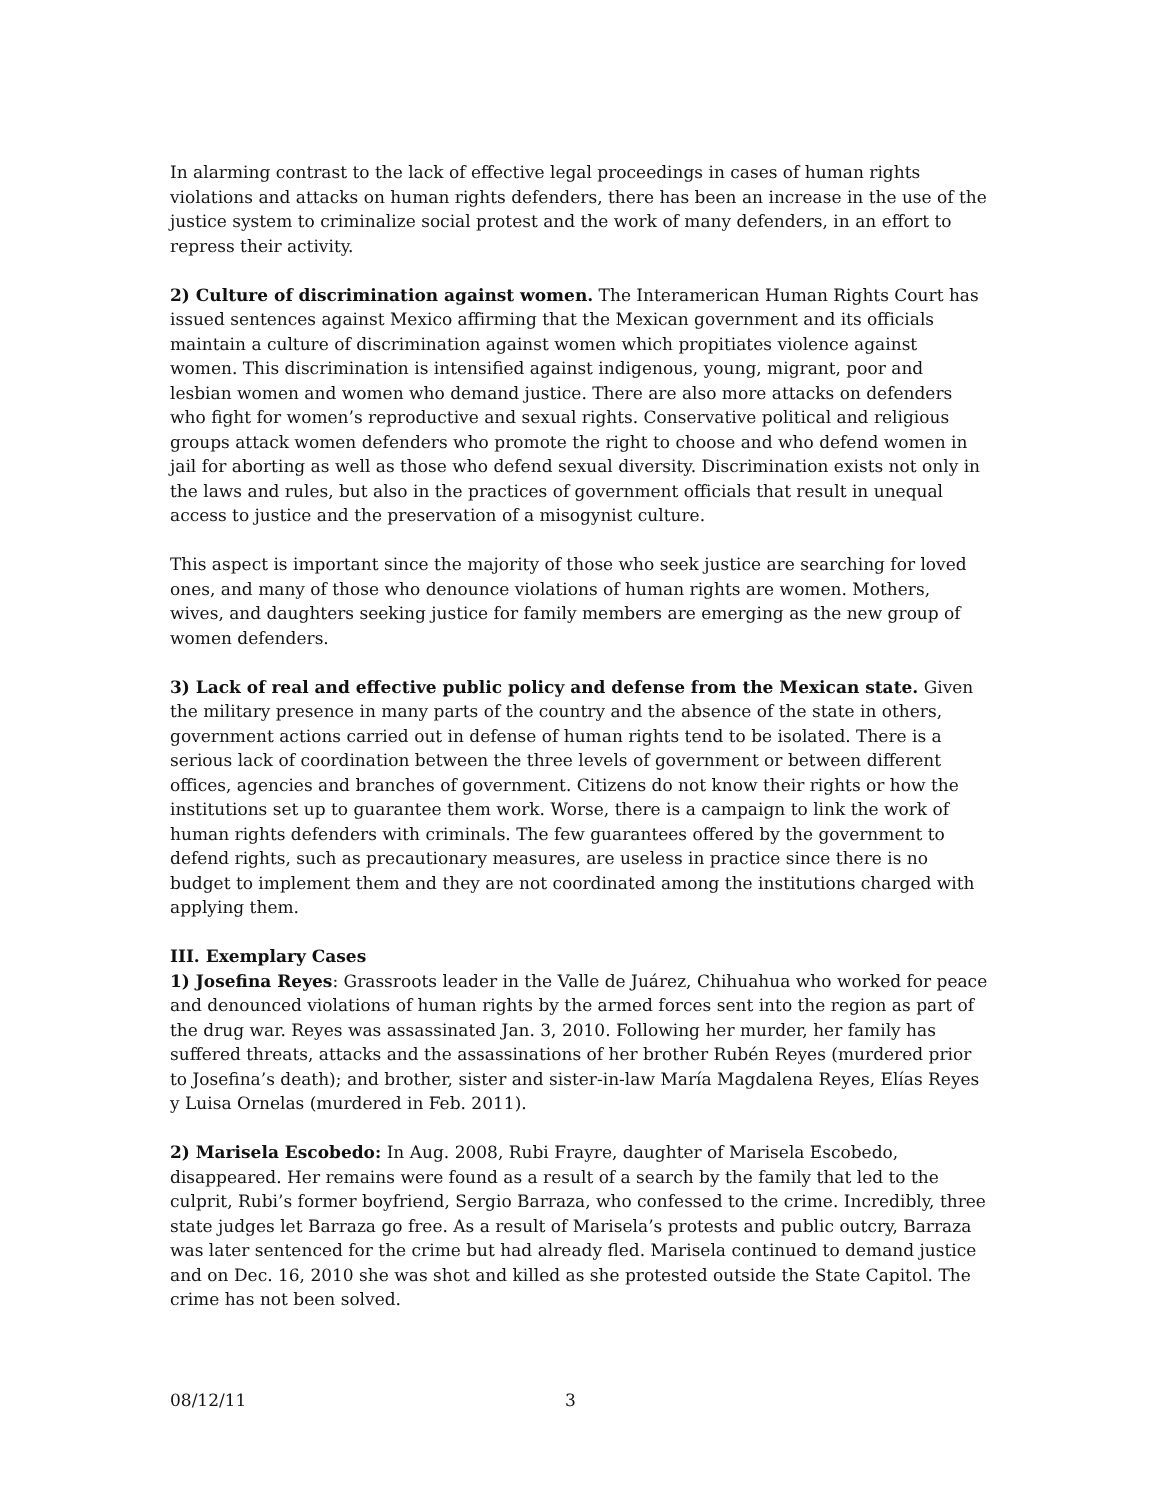In alarming contrast to the lack of effective legal proceedings in cases of human rights violations and attacks on human rights defenders, there has been an increase in the use of the justice system to criminalize social protest and the work of many defenders, in an effort to repress their activity.
2) Culture of discrimination against women. The Interamerican Human Rights Court has issued sentences against Mexico affirming that the Mexican government and its officials maintain a culture of discrimination against women which propitiates violence against women. This discrimination is intensified against indigenous, young, migrant, poor and lesbian women and women who demand justice. There are also more attacks on defenders who fight for women’s reproductive and sexual rights. Conservative political and religious groups attack women defenders who promote the right to choose and who defend women in jail for aborting as well as those who defend sexual diversity. Discrimination exists not only in the laws and rules, but also in the practices of government officials that result in unequal access to justice and the preservation of a misogynist culture.
This aspect is important since the majority of those who seek justice are searching for loved ones, and many of those who denounce violations of human rights are women. Mothers, wives, and daughters seeking justice for family members are emerging as the new group of women defenders.
3) Lack of real and effective public policy and defense from the Mexican state. Given the military presence in many parts of the country and the absence of the state in others, government actions carried out in defense of human rights tend to be isolated. There is a serious lack of coordination between the three levels of government or between different offices, agencies and branches of government. Citizens do not know their rights or how the institutions set up to guarantee them work. Worse, there is a campaign to link the work of human rights defenders with criminals. The few guarantees offered by the government to defend rights, such as precautionary measures, are useless in practice since there is no budget to implement them and they are not coordinated among the institutions charged with applying them.
III. Exemplary Cases
1) Josefina Reyes: Grassroots leader in the Valle de Juárez, Chihuahua who worked for peace and denounced violations of human rights by the armed forces sent into the region as part of the drug war. Reyes was assassinated Jan. 3, 2010. Following her murder, her family has suffered threats, attacks and the assassinations of her brother Rubén Reyes (murdered prior to Josefina’s death); and brother, sister and sister-in-law María Magdalena Reyes, Elías Reyes y Luisa Ornelas (murdered in Feb. 2011).
2) Marisela Escobedo: In Aug. 2008, Rubi Frayre, daughter of Marisela Escobedo, disappeared. Her remains were found as a result of a search by the family that led to the culprit, Rubi’s former boyfriend, Sergio Barraza, who confessed to the crime. Incredibly, three state judges let Barraza go free. As a result of Marisela’s protests and public outcry, Barraza was later sentenced for the crime but had already fled. Marisela continued to demand justice and on Dec. 16, 2010 she was shot and killed as she protested outside the State Capitol. The crime has not been solved.
08/12/11 3